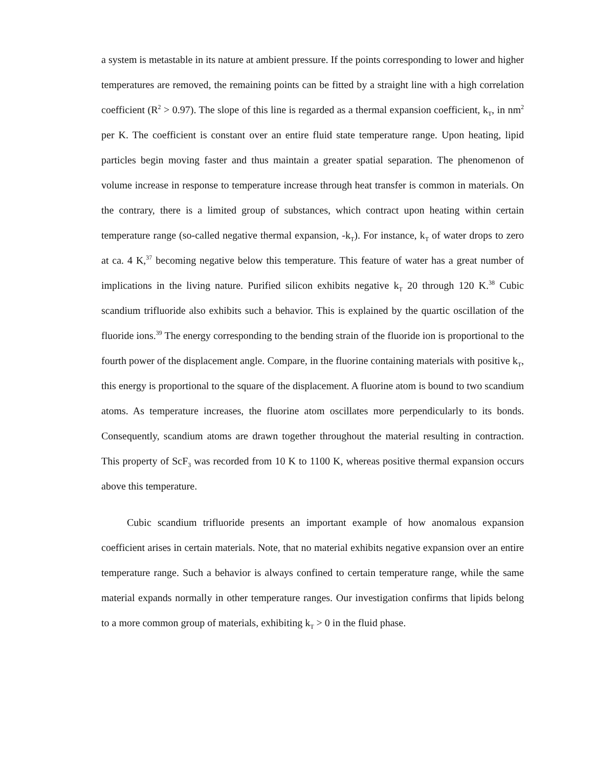a system is metastable in its nature at ambient pressure. If the points corresponding to lower and higher temperatures are removed, the remaining points can be fitted by a straight line with a high correlation coefficient (R<sup>2</sup> > 0.97). The slope of this line is regarded as a thermal expansion coefficient, k<sub>T</sub>, in nm<sup>2</sup> per K. The coefficient is constant over an entire fluid state temperature range. Upon heating, lipid particles begin moving faster and thus maintain a greater spatial separation. The phenomenon of volume increase in response to temperature increase through heat transfer is common in materials. On the contrary, there is a limited group of substances, which contract upon heating within certain temperature range (so-called negative thermal expansion, -k<sub>T</sub>). For instance, k<sub>T</sub> of water drops to zero at ca. 4 K,<sup>37</sup> becoming negative below this temperature. This feature of water has a great number of implications in the living nature. Purified silicon exhibits negative k<sub>T</sub> 20 through 120 K.<sup>38</sup> Cubic scandium trifluoride also exhibits such a behavior. This is explained by the quartic oscillation of the fluoride ions.<sup>39</sup> The energy corresponding to the bending strain of the fluoride ion is proportional to the fourth power of the displacement angle. Compare, in the fluorine containing materials with positive k<sub>T</sub>, this energy is proportional to the square of the displacement. A fluorine atom is bound to two scandium atoms. As temperature increases, the fluorine atom oscillates more perpendicularly to its bonds. Consequently, scandium atoms are drawn together throughout the material resulting in contraction. This property of ScF<sub>3</sub> was recorded from 10 K to 1100 K, whereas positive thermal expansion occurs above this temperature.
Cubic scandium trifluoride presents an important example of how anomalous expansion coefficient arises in certain materials. Note, that no material exhibits negative expansion over an entire temperature range. Such a behavior is always confined to certain temperature range, while the same material expands normally in other temperature ranges. Our investigation confirms that lipids belong to a more common group of materials, exhibiting k<sub>T</sub> > 0 in the fluid phase.